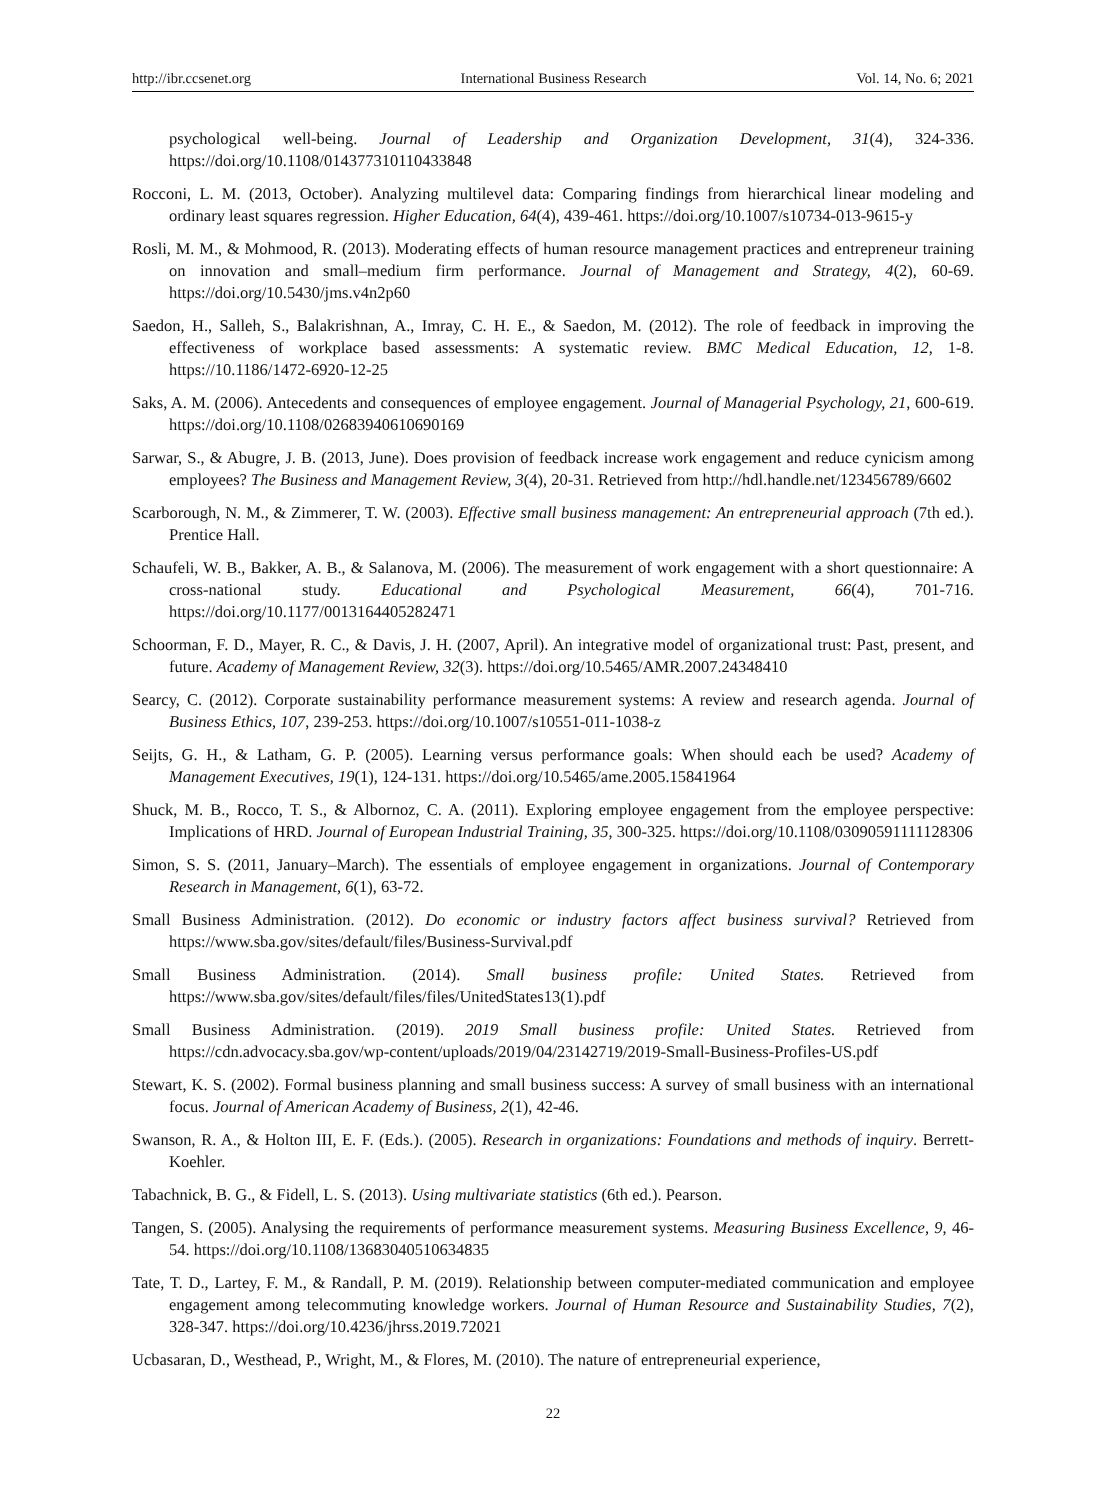http://ibr.ccsenet.org International Business Research Vol. 14, No. 6; 2021
psychological well-being. Journal of Leadership and Organization Development, 31(4), 324-336. https://doi.org/10.1108/014377310110433848
Rocconi, L. M. (2013, October). Analyzing multilevel data: Comparing findings from hierarchical linear modeling and ordinary least squares regression. Higher Education, 64(4), 439-461. https://doi.org/10.1007/s10734-013-9615-y
Rosli, M. M., & Mohmood, R. (2013). Moderating effects of human resource management practices and entrepreneur training on innovation and small–medium firm performance. Journal of Management and Strategy, 4(2), 60-69. https://doi.org/10.5430/jms.v4n2p60
Saedon, H., Salleh, S., Balakrishnan, A., Imray, C. H. E., & Saedon, M. (2012). The role of feedback in improving the effectiveness of workplace based assessments: A systematic review. BMC Medical Education, 12, 1-8. https://10.1186/1472-6920-12-25
Saks, A. M. (2006). Antecedents and consequences of employee engagement. Journal of Managerial Psychology, 21, 600-619. https://doi.org/10.1108/02683940610690169
Sarwar, S., & Abugre, J. B. (2013, June). Does provision of feedback increase work engagement and reduce cynicism among employees? The Business and Management Review, 3(4), 20-31. Retrieved from http://hdl.handle.net/123456789/6602
Scarborough, N. M., & Zimmerer, T. W. (2003). Effective small business management: An entrepreneurial approach (7th ed.). Prentice Hall.
Schaufeli, W. B., Bakker, A. B., & Salanova, M. (2006). The measurement of work engagement with a short questionnaire: A cross-national study. Educational and Psychological Measurement, 66(4), 701-716. https://doi.org/10.1177/0013164405282471
Schoorman, F. D., Mayer, R. C., & Davis, J. H. (2007, April). An integrative model of organizational trust: Past, present, and future. Academy of Management Review, 32(3). https://doi.org/10.5465/AMR.2007.24348410
Searcy, C. (2012). Corporate sustainability performance measurement systems: A review and research agenda. Journal of Business Ethics, 107, 239-253. https://doi.org/10.1007/s10551-011-1038-z
Seijts, G. H., & Latham, G. P. (2005). Learning versus performance goals: When should each be used? Academy of Management Executives, 19(1), 124-131. https://doi.org/10.5465/ame.2005.15841964
Shuck, M. B., Rocco, T. S., & Albornoz, C. A. (2011). Exploring employee engagement from the employee perspective: Implications of HRD. Journal of European Industrial Training, 35, 300-325. https://doi.org/10.1108/03090591111128306
Simon, S. S. (2011, January–March). The essentials of employee engagement in organizations. Journal of Contemporary Research in Management, 6(1), 63-72.
Small Business Administration. (2012). Do economic or industry factors affect business survival? Retrieved from https://www.sba.gov/sites/default/files/Business-Survival.pdf
Small Business Administration. (2014). Small business profile: United States. Retrieved from https://www.sba.gov/sites/default/files/files/UnitedStates13(1).pdf
Small Business Administration. (2019). 2019 Small business profile: United States. Retrieved from https://cdn.advocacy.sba.gov/wp-content/uploads/2019/04/23142719/2019-Small-Business-Profiles-US.pdf
Stewart, K. S. (2002). Formal business planning and small business success: A survey of small business with an international focus. Journal of American Academy of Business, 2(1), 42-46.
Swanson, R. A., & Holton III, E. F. (Eds.). (2005). Research in organizations: Foundations and methods of inquiry. Berrett-Koehler.
Tabachnick, B. G., & Fidell, L. S. (2013). Using multivariate statistics (6th ed.). Pearson.
Tangen, S. (2005). Analysing the requirements of performance measurement systems. Measuring Business Excellence, 9, 46-54. https://doi.org/10.1108/13683040510634835
Tate, T. D., Lartey, F. M., & Randall, P. M. (2019). Relationship between computer-mediated communication and employee engagement among telecommuting knowledge workers. Journal of Human Resource and Sustainability Studies, 7(2), 328-347. https://doi.org/10.4236/jhrss.2019.72021
Ucbasaran, D., Westhead, P., Wright, M., & Flores, M. (2010). The nature of entrepreneurial experience,
22